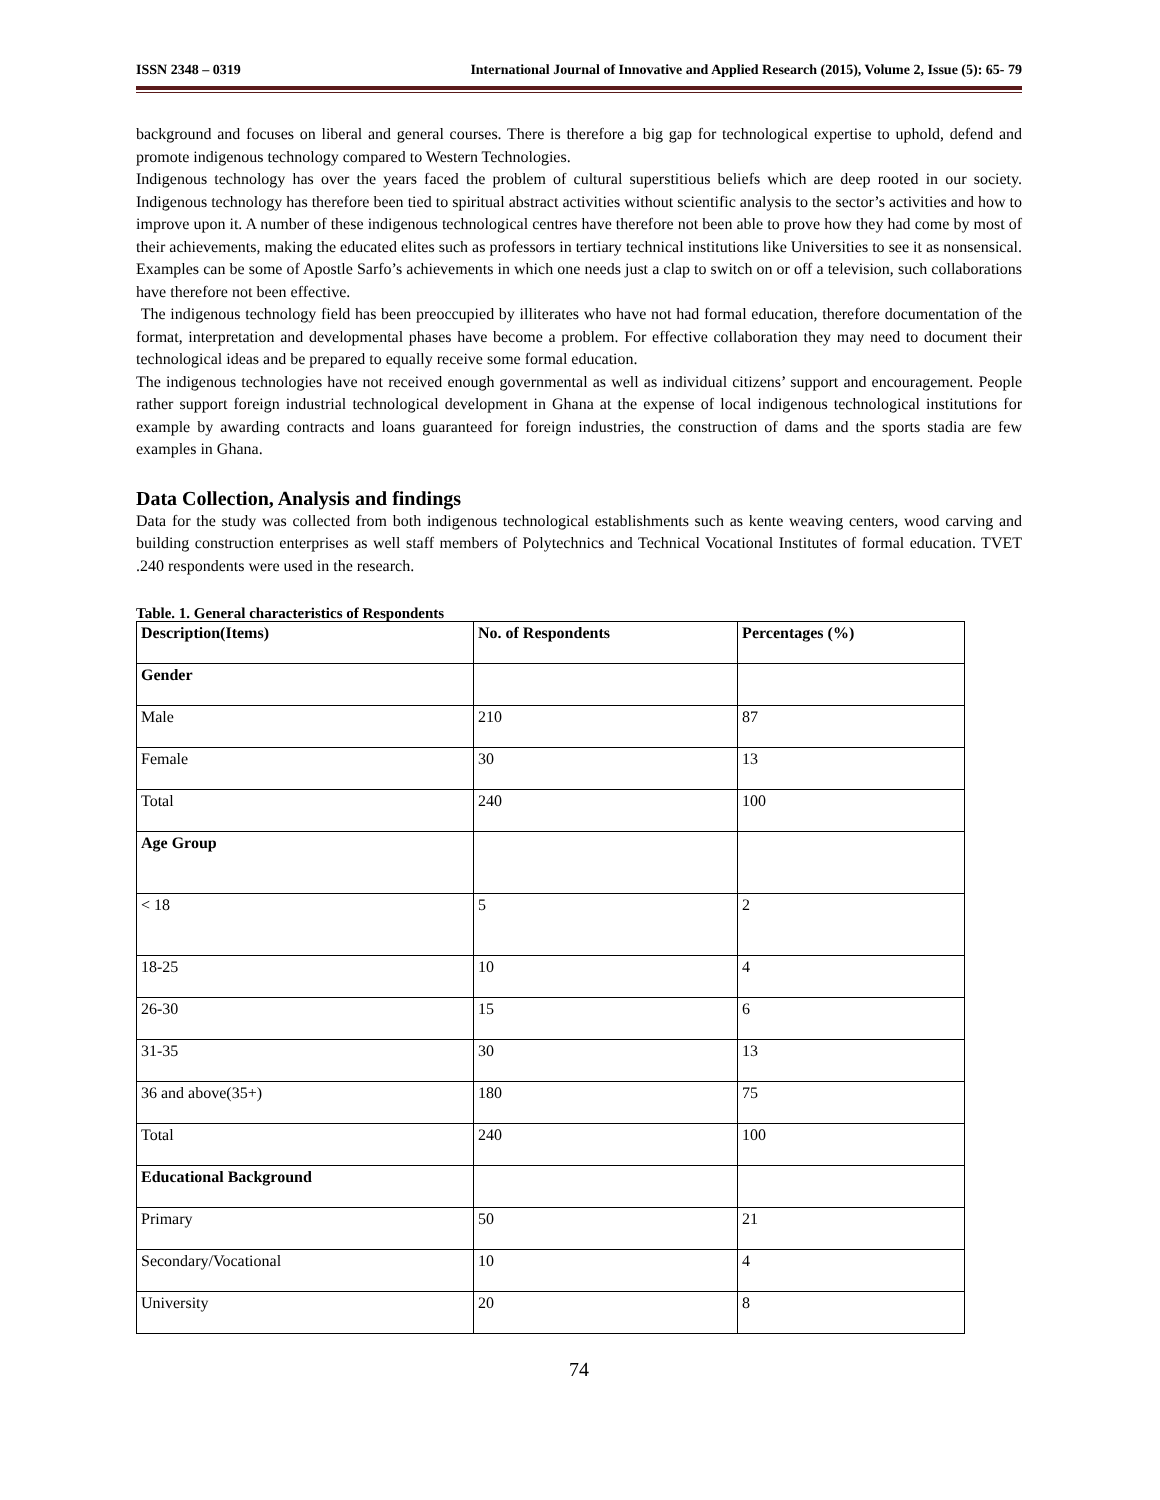ISSN 2348 – 0319 International Journal of Innovative and Applied Research (2015), Volume 2, Issue (5): 65- 79
background and focuses on liberal and general courses. There is therefore a big gap for technological expertise to uphold, defend and promote indigenous technology compared to Western Technologies.
Indigenous technology has over the years faced the problem of cultural superstitious beliefs which are deep rooted in our society. Indigenous technology has therefore been tied to spiritual abstract activities without scientific analysis to the sector’s activities and how to improve upon it. A number of these indigenous technological centres have therefore not been able to prove how they had come by most of their achievements, making the educated elites such as professors in tertiary technical institutions like Universities to see it as nonsensical. Examples can be some of Apostle Sarfo’s achievements in which one needs just a clap to switch on or off a television, such collaborations have therefore not been effective.
The indigenous technology field has been preoccupied by illiterates who have not had formal education, therefore documentation of the format, interpretation and developmental phases have become a problem. For effective collaboration they may need to document their technological ideas and be prepared to equally receive some formal education.
The indigenous technologies have not received enough governmental as well as individual citizens’ support and encouragement. People rather support foreign industrial technological development in Ghana at the expense of local indigenous technological institutions for example by awarding contracts and loans guaranteed for foreign industries, the construction of dams and the sports stadia are few examples in Ghana.
Data Collection, Analysis and findings
Data for the study was collected from both indigenous technological establishments such as kente weaving centers, wood carving and building construction enterprises as well staff members of Polytechnics and Technical Vocational Institutes of formal education. TVET .240 respondents were used in the research.
Table. 1. General characteristics of Respondents
| Description(Items) | No. of Respondents | Percentages (%) |
| --- | --- | --- |
| Gender | | |
| Male | 210 | 87 |
| Female | 30 | 13 |
| Total | 240 | 100 |
| Age Group | | |
| < 18 | 5 | 2 |
| 18-25 | 10 | 4 |
| 26-30 | 15 | 6 |
| 31-35 | 30 | 13 |
| 36 and above(35+) | 180 | 75 |
| Total | 240 | 100 |
| Educational Background | | |
| Primary | 50 | 21 |
| Secondary/Vocational | 10 | 4 |
| University | 20 | 8 |
74